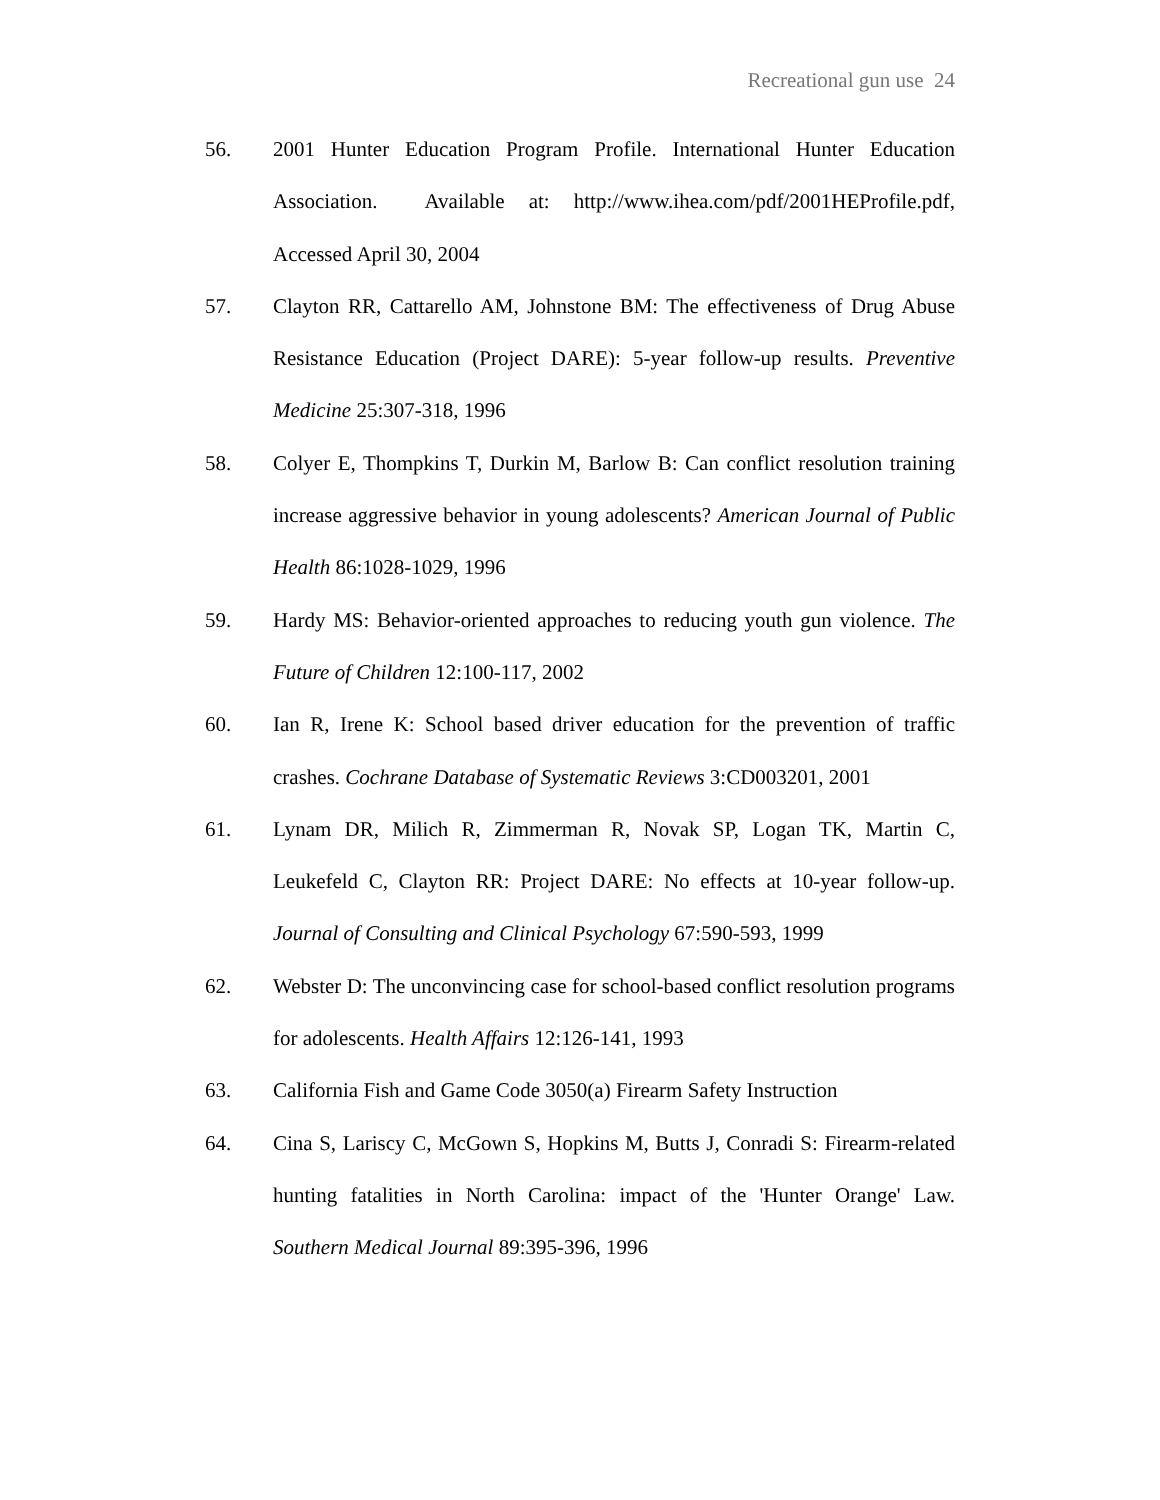Recreational gun use 24
56. 2001 Hunter Education Program Profile. International Hunter Education Association. Available at: http://www.ihea.com/pdf/2001HEProfile.pdf, Accessed April 30, 2004
57. Clayton RR, Cattarello AM, Johnstone BM: The effectiveness of Drug Abuse Resistance Education (Project DARE): 5-year follow-up results. Preventive Medicine 25:307-318, 1996
58. Colyer E, Thompkins T, Durkin M, Barlow B: Can conflict resolution training increase aggressive behavior in young adolescents? American Journal of Public Health 86:1028-1029, 1996
59. Hardy MS: Behavior-oriented approaches to reducing youth gun violence. The Future of Children 12:100-117, 2002
60. Ian R, Irene K: School based driver education for the prevention of traffic crashes. Cochrane Database of Systematic Reviews 3:CD003201, 2001
61. Lynam DR, Milich R, Zimmerman R, Novak SP, Logan TK, Martin C, Leukefeld C, Clayton RR: Project DARE: No effects at 10-year follow-up. Journal of Consulting and Clinical Psychology 67:590-593, 1999
62. Webster D: The unconvincing case for school-based conflict resolution programs for adolescents. Health Affairs 12:126-141, 1993
63. California Fish and Game Code 3050(a) Firearm Safety Instruction
64. Cina S, Lariscy C, McGown S, Hopkins M, Butts J, Conradi S: Firearm-related hunting fatalities in North Carolina: impact of the 'Hunter Orange' Law. Southern Medical Journal 89:395-396, 1996